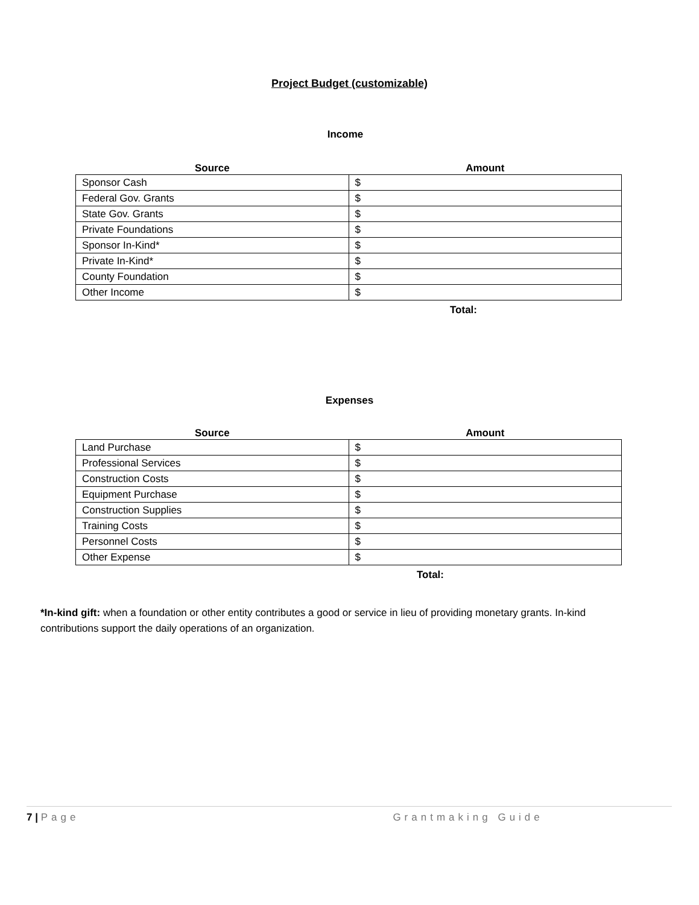Project Budget (customizable)
Income
| Source | Amount |
| --- | --- |
| Sponsor Cash | $ |
| Federal Gov. Grants | $ |
| State Gov. Grants | $ |
| Private Foundations | $ |
| Sponsor In-Kind* | $ |
| Private In-Kind* | $ |
| County Foundation | $ |
| Other Income | $ |
Total:
Expenses
| Source | Amount |
| --- | --- |
| Land Purchase | $ |
| Professional Services | $ |
| Construction Costs | $ |
| Equipment Purchase | $ |
| Construction Supplies | $ |
| Training Costs | $ |
| Personnel Costs | $ |
| Other Expense | $ |
Total:
*In-kind gift: when a foundation or other entity contributes a good or service in lieu of providing monetary grants. In-kind contributions support the daily operations of an organization.
7 | Page Grantmaking Guide